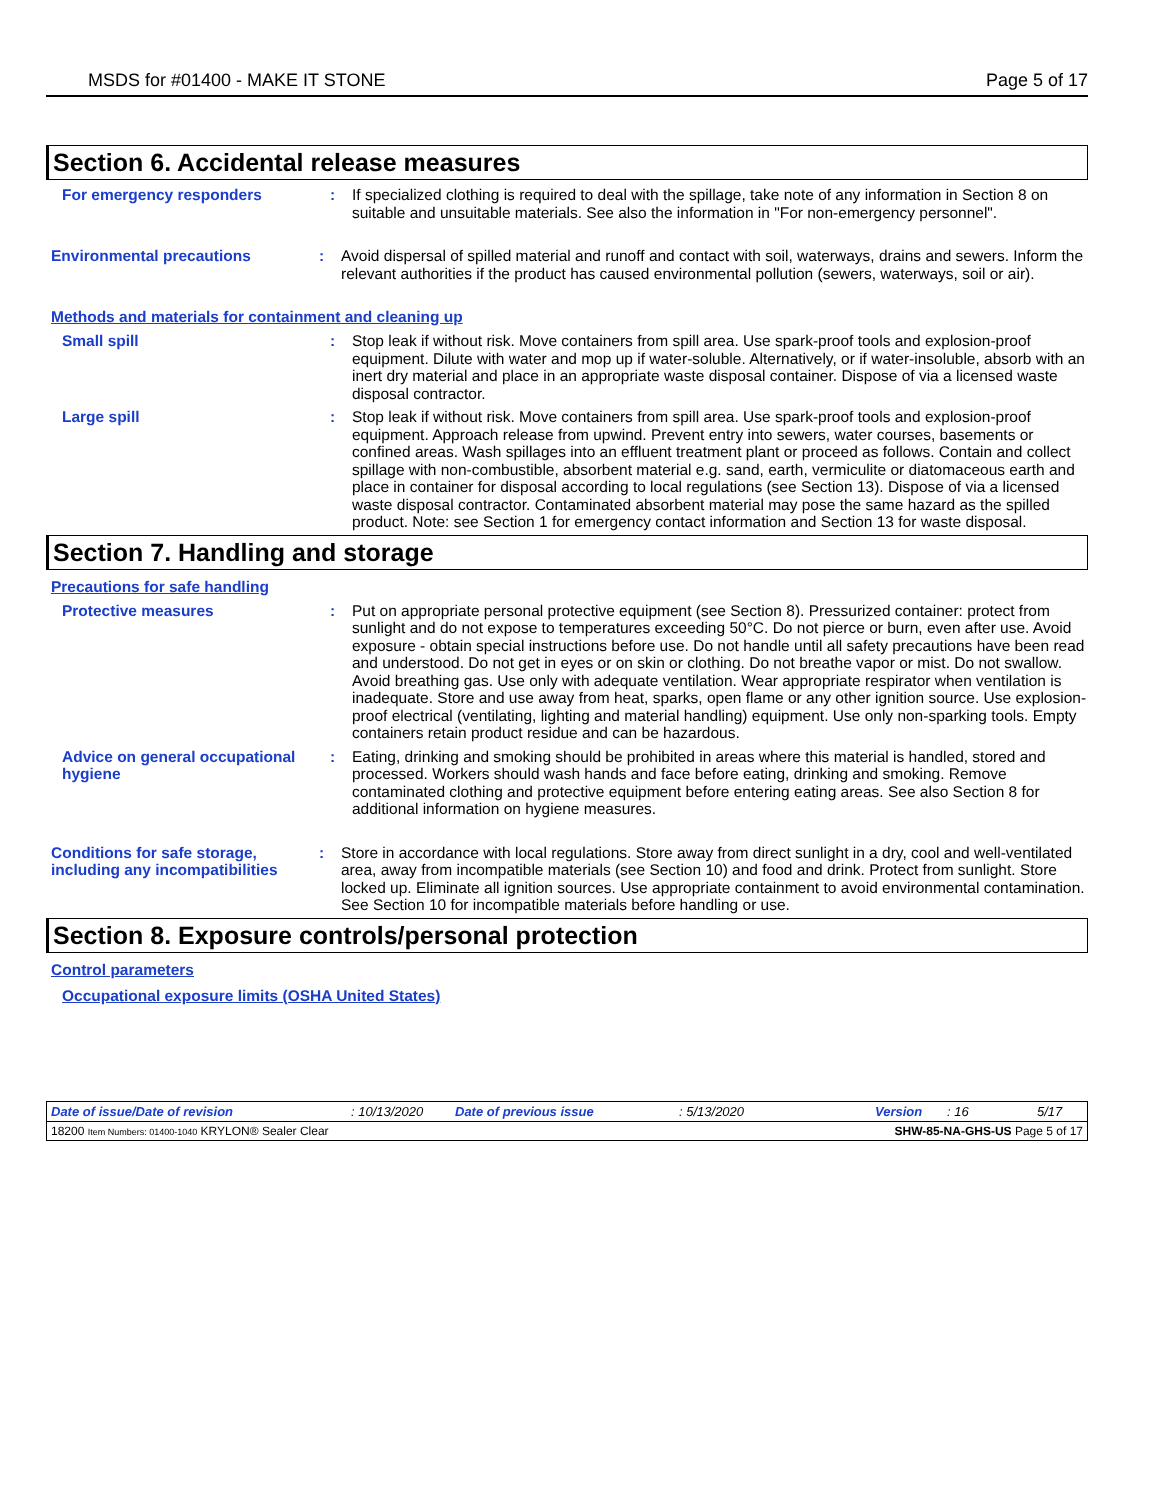MSDS for #01400 - MAKE IT STONE Page 5 of 17
Section 6. Accidental release measures
For emergency responders : If specialized clothing is required to deal with the spillage, take note of any information in Section 8 on suitable and unsuitable materials. See also the information in "For non-emergency personnel".
Environmental precautions : Avoid dispersal of spilled material and runoff and contact with soil, waterways, drains and sewers. Inform the relevant authorities if the product has caused environmental pollution (sewers, waterways, soil or air).
Methods and materials for containment and cleaning up
Small spill : Stop leak if without risk. Move containers from spill area. Use spark-proof tools and explosion-proof equipment. Dilute with water and mop up if water-soluble. Alternatively, or if water-insoluble, absorb with an inert dry material and place in an appropriate waste disposal container. Dispose of via a licensed waste disposal contractor.
Large spill : Stop leak if without risk. Move containers from spill area. Use spark-proof tools and explosion-proof equipment. Approach release from upwind. Prevent entry into sewers, water courses, basements or confined areas. Wash spillages into an effluent treatment plant or proceed as follows. Contain and collect spillage with non-combustible, absorbent material e.g. sand, earth, vermiculite or diatomaceous earth and place in container for disposal according to local regulations (see Section 13). Dispose of via a licensed waste disposal contractor. Contaminated absorbent material may pose the same hazard as the spilled product. Note: see Section 1 for emergency contact information and Section 13 for waste disposal.
Section 7. Handling and storage
Precautions for safe handling
Protective measures : Put on appropriate personal protective equipment (see Section 8). Pressurized container: protect from sunlight and do not expose to temperatures exceeding 50°C. Do not pierce or burn, even after use. Avoid exposure - obtain special instructions before use. Do not handle until all safety precautions have been read and understood. Do not get in eyes or on skin or clothing. Do not breathe vapor or mist. Do not swallow. Avoid breathing gas. Use only with adequate ventilation. Wear appropriate respirator when ventilation is inadequate. Store and use away from heat, sparks, open flame or any other ignition source. Use explosion-proof electrical (ventilating, lighting and material handling) equipment. Use only non-sparking tools. Empty containers retain product residue and can be hazardous.
Advice on general occupational hygiene
: Eating, drinking and smoking should be prohibited in areas where this material is handled, stored and processed. Workers should wash hands and face before eating, drinking and smoking. Remove contaminated clothing and protective equipment before entering eating areas. See also Section 8 for additional information on hygiene measures.
Conditions for safe storage, including any incompatibilities
: Store in accordance with local regulations. Store away from direct sunlight in a dry, cool and well-ventilated area, away from incompatible materials (see Section 10) and food and drink. Protect from sunlight. Store locked up. Eliminate all ignition sources. Use appropriate containment to avoid environmental contamination. See Section 10 for incompatible materials before handling or use.
Section 8. Exposure controls/personal protection
Control parameters
Occupational exposure limits (OSHA United States)
Date of issue/Date of revision: 10/13/2020 Date of previous issue: 5/13/2020 Version: 16 5/17
18200 Item Numbers: 01400-1040 KRYLON® Sealer Clear SHW-85-NA-GHS-US Page 5 of 17